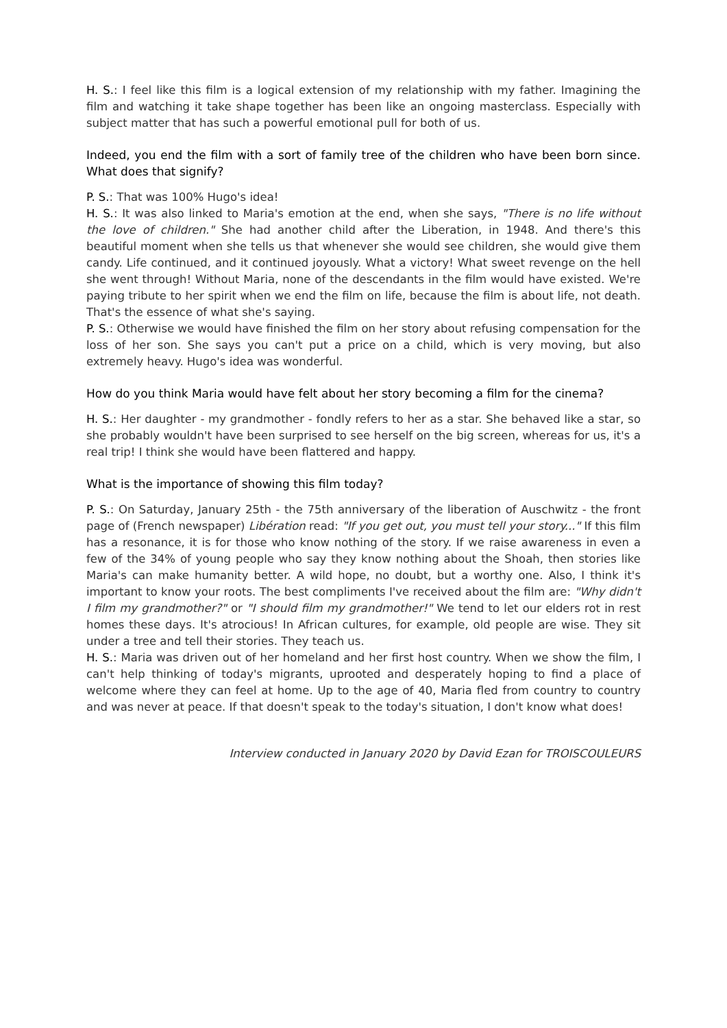H. S.: I feel like this film is a logical extension of my relationship with my father. Imagining the film and watching it take shape together has been like an ongoing masterclass. Especially with subject matter that has such a powerful emotional pull for both of us.
Indeed, you end the film with a sort of family tree of the children who have been born since. What does that signify?
P. S.: That was 100% Hugo's idea!
H. S.: It was also linked to Maria's emotion at the end, when she says, "There is no life without the love of children." She had another child after the Liberation, in 1948. And there's this beautiful moment when she tells us that whenever she would see children, she would give them candy. Life continued, and it continued joyously. What a victory! What sweet revenge on the hell she went through! Without Maria, none of the descendants in the film would have existed. We're paying tribute to her spirit when we end the film on life, because the film is about life, not death. That's the essence of what she's saying.
P. S.: Otherwise we would have finished the film on her story about refusing compensation for the loss of her son. She says you can't put a price on a child, which is very moving, but also extremely heavy. Hugo's idea was wonderful.
How do you think Maria would have felt about her story becoming a film for the cinema?
H. S.: Her daughter - my grandmother - fondly refers to her as a star. She behaved like a star, so she probably wouldn't have been surprised to see herself on the big screen, whereas for us, it's a real trip! I think she would have been flattered and happy.
What is the importance of showing this film today?
P. S.: On Saturday, January 25th - the 75th anniversary of the liberation of Auschwitz - the front page of (French newspaper) Libération read: "If you get out, you must tell your story..." If this film has a resonance, it is for those who know nothing of the story. If we raise awareness in even a few of the 34% of young people who say they know nothing about the Shoah, then stories like Maria's can make humanity better. A wild hope, no doubt, but a worthy one. Also, I think it's important to know your roots. The best compliments I've received about the film are: "Why didn't I film my grandmother?" or "I should film my grandmother!" We tend to let our elders rot in rest homes these days. It's atrocious! In African cultures, for example, old people are wise. They sit under a tree and tell their stories. They teach us.
H. S.: Maria was driven out of her homeland and her first host country. When we show the film, I can't help thinking of today's migrants, uprooted and desperately hoping to find a place of welcome where they can feel at home. Up to the age of 40, Maria fled from country to country and was never at peace. If that doesn't speak to the today's situation, I don't know what does!
Interview conducted in January 2020 by David Ezan for TROISCOULEURS